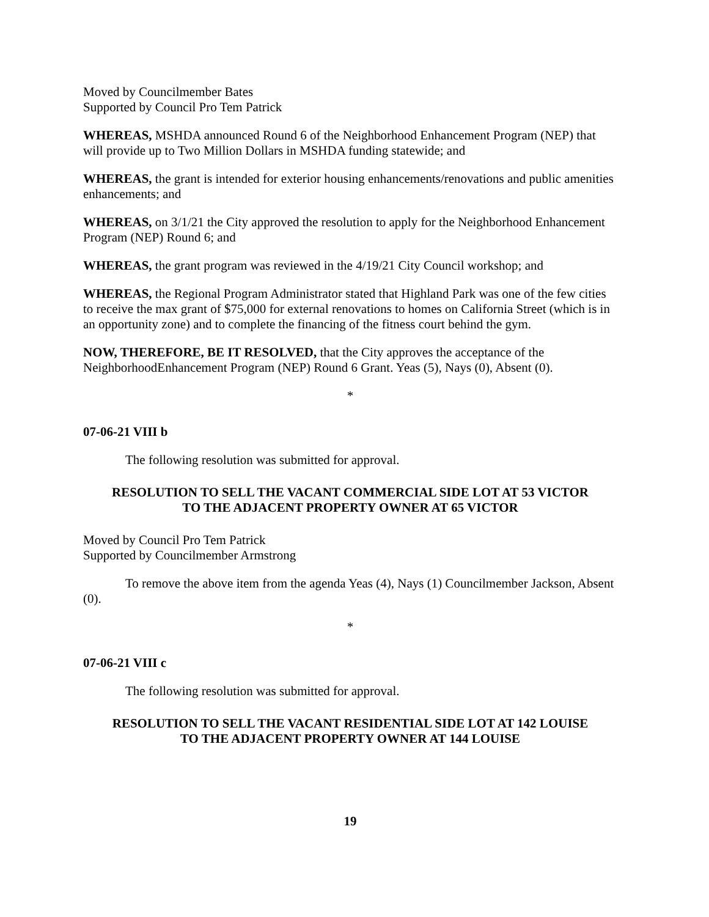Moved by Councilmember Bates
Supported by Council Pro Tem Patrick
WHEREAS, MSHDA announced Round 6 of the Neighborhood Enhancement Program (NEP) that will provide up to Two Million Dollars in MSHDA funding statewide; and
WHEREAS, the grant is intended for exterior housing enhancements/renovations and public amenities enhancements; and
WHEREAS, on 3/1/21 the City approved the resolution to apply for the Neighborhood Enhancement Program (NEP) Round 6; and
WHEREAS, the grant program was reviewed in the 4/19/21 City Council workshop; and
WHEREAS, the Regional Program Administrator stated that Highland Park was one of the few cities to receive the max grant of $75,000 for external renovations to homes on California Street (which is in an opportunity zone) and to complete the financing of the fitness court behind the gym.
NOW, THEREFORE, BE IT RESOLVED, that the City approves the acceptance of the NeighborhoodEnhancement Program (NEP) Round 6 Grant. Yeas (5), Nays (0), Absent (0).
*
07-06-21 VIII b
The following resolution was submitted for approval.
RESOLUTION TO SELL THE VACANT COMMERCIAL SIDE LOT AT 53 VICTOR
TO THE ADJACENT PROPERTY OWNER AT 65 VICTOR
Moved by Council Pro Tem Patrick
Supported by Councilmember Armstrong
To remove the above item from the agenda Yeas (4), Nays (1) Councilmember Jackson, Absent (0).
*
07-06-21 VIII c
The following resolution was submitted for approval.
RESOLUTION TO SELL THE VACANT RESIDENTIAL SIDE LOT AT 142 LOUISE
TO THE ADJACENT PROPERTY OWNER AT 144 LOUISE
19